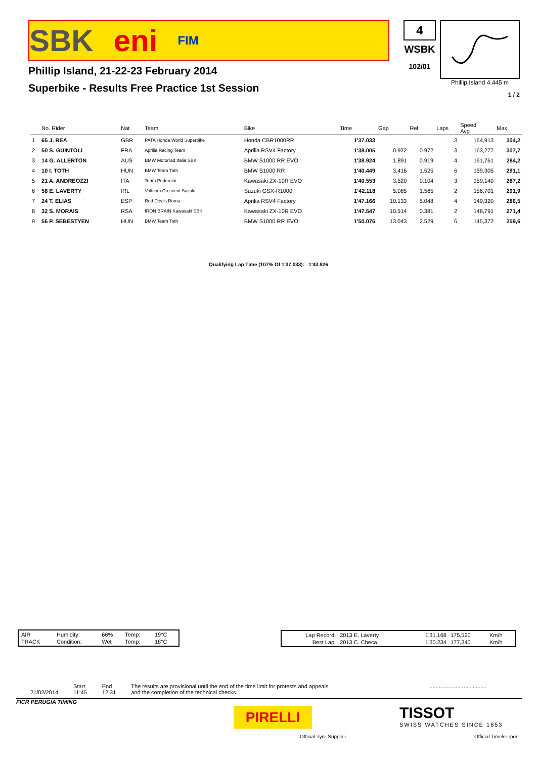SBK eni FIM
Phillip Island, 21-22-23 February 2014
Superbike - Results Free Practice 1st Session
4
WSBK
102/01
Phillip Island 4.445 m
1 / 2
| | No. Rider | Nat | Team | Bike | Time | Gap | Rel. | Laps | Speed Avg | Max |
| --- | --- | --- | --- | --- | --- | --- | --- | --- | --- | --- |
| 1 | 65 J. REA | GBR | PATA Honda World Superbike | Honda CBR1000RR | 1'37.033 | | | 3 | 164,913 | 304,2 |
| 2 | 50 S. GUINTOLI | FRA | Aprilia Racing Team | Aprilia RSV4 Factory | 1'38.005 | 0.972 | 0.972 | 3 | 163,277 | 307,7 |
| 3 | 14 G. ALLERTON | AUS | BMW Motorrad Italia SBK | BMW S1000 RR EVO | 1'38.924 | 1.891 | 0.919 | 4 | 161,761 | 284,2 |
| 4 | 10 I. TOTH | HUN | BMW Team Toth | BMW S1000 RR | 1'40.449 | 3.416 | 1.525 | 6 | 159,305 | 291,1 |
| 5 | 21 A. ANDREOZZI | ITA | Team Pedercini | Kawasaki ZX-10R EVO | 1'40.553 | 3.520 | 0.104 | 3 | 159,140 | 287,2 |
| 6 | 58 E. LAVERTY | IRL | Voltcom Crescent Suzuki | Suzuki GSX-R1000 | 1'42.118 | 5.085 | 1.565 | 2 | 156,701 | 291,9 |
| 7 | 24 T. ELIAS | ESP | Red Devils Roma | Aprilia RSV4 Factory | 1'47.166 | 10.133 | 5.048 | 4 | 149,320 | 286,5 |
| 8 | 32 S. MORAIS | RSA | IRON BRAIN Kawasaki SBK | Kawasaki ZX-10R EVO | 1'47.547 | 10.514 | 0.381 | 2 | 148,791 | 271,4 |
| 9 | 56 P. SEBESTYEN | HUN | BMW Team Toth | BMW S1000 RR EVO | 1'50.076 | 13.043 | 2.529 | 6 | 145,372 | 259,6 |
Qualifying Lap Time (107% Of 1'37.033): 1'43.826
| AIR | Humidity: | 66% | Temp: | 19°C |
| TRACK | Condition: | Wet | Temp: | 18°C |
| Lap Record: | 2013 E. Laverty | 1'31.168 | 175,520 | Km/h |
| Best Lap: | 2013 C. Checa | 1'30.234 | 177,340 | Km/h |
21/02/2014 Start
11:45
End
12:31
The results are provisional until the end of the time limit for protests and appeals
and the completion of the technical checks.
.....................................
FICR PERUGIA TIMING
PIRELLI
Official Tyre Supplier
TISSOT
SWISS WATCHES SINCE 1853
Official Timekeeper